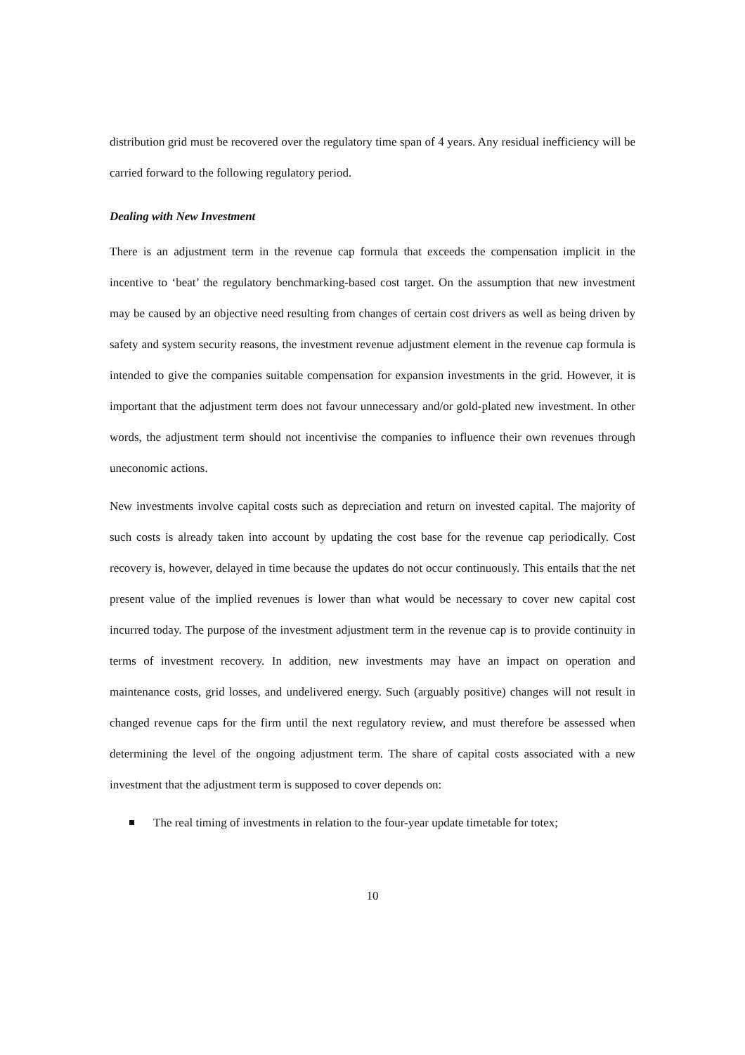distribution grid must be recovered over the regulatory time span of 4 years. Any residual inefficiency will be carried forward to the following regulatory period.
Dealing with New Investment
There is an adjustment term in the revenue cap formula that exceeds the compensation implicit in the incentive to ‘beat’ the regulatory benchmarking-based cost target. On the assumption that new investment may be caused by an objective need resulting from changes of certain cost drivers as well as being driven by safety and system security reasons, the investment revenue adjustment element in the revenue cap formula is intended to give the companies suitable compensation for expansion investments in the grid. However, it is important that the adjustment term does not favour unnecessary and/or gold-plated new investment. In other words, the adjustment term should not incentivise the companies to influence their own revenues through uneconomic actions.
New investments involve capital costs such as depreciation and return on invested capital. The majority of such costs is already taken into account by updating the cost base for the revenue cap periodically. Cost recovery is, however, delayed in time because the updates do not occur continuously. This entails that the net present value of the implied revenues is lower than what would be necessary to cover new capital cost incurred today. The purpose of the investment adjustment term in the revenue cap is to provide continuity in terms of investment recovery. In addition, new investments may have an impact on operation and maintenance costs, grid losses, and undelivered energy. Such (arguably positive) changes will not result in changed revenue caps for the firm until the next regulatory review, and must therefore be assessed when determining the level of the ongoing adjustment term. The share of capital costs associated with a new investment that the adjustment term is supposed to cover depends on:
The real timing of investments in relation to the four-year update timetable for totex;
10